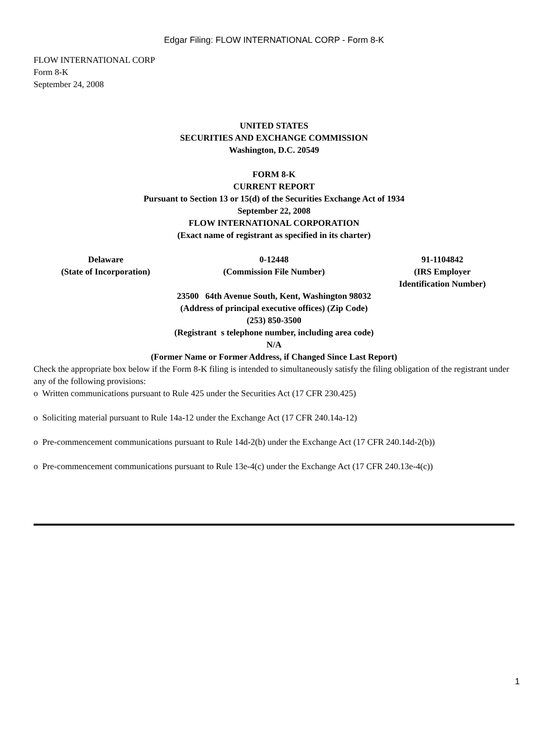Edgar Filing: FLOW INTERNATIONAL CORP - Form 8-K
FLOW INTERNATIONAL CORP
Form 8-K
September 24, 2008
UNITED STATES
SECURITIES AND EXCHANGE COMMISSION
Washington, D.C. 20549
FORM 8-K
CURRENT REPORT
Pursuant to Section 13 or 15(d) of the Securities Exchange Act of 1934
September 22, 2008
FLOW INTERNATIONAL CORPORATION
(Exact name of registrant as specified in its charter)
| Delaware (State of Incorporation) | 0-12448 (Commission File Number) | 91-1104842 (IRS Employer Identification Number) |
23500 64th Avenue South, Kent, Washington 98032
(Address of principal executive offices) (Zip Code)
(253) 850-3500
(Registrant s telephone number, including area code)
N/A
(Former Name or Former Address, if Changed Since Last Report)
Check the appropriate box below if the Form 8-K filing is intended to simultaneously satisfy the filing obligation of the registrant under any of the following provisions:
o Written communications pursuant to Rule 425 under the Securities Act (17 CFR 230.425)
o Soliciting material pursuant to Rule 14a-12 under the Exchange Act (17 CFR 240.14a-12)
o Pre-commencement communications pursuant to Rule 14d-2(b) under the Exchange Act (17 CFR 240.14d-2(b))
o Pre-commencement communications pursuant to Rule 13e-4(c) under the Exchange Act (17 CFR 240.13e-4(c))
1